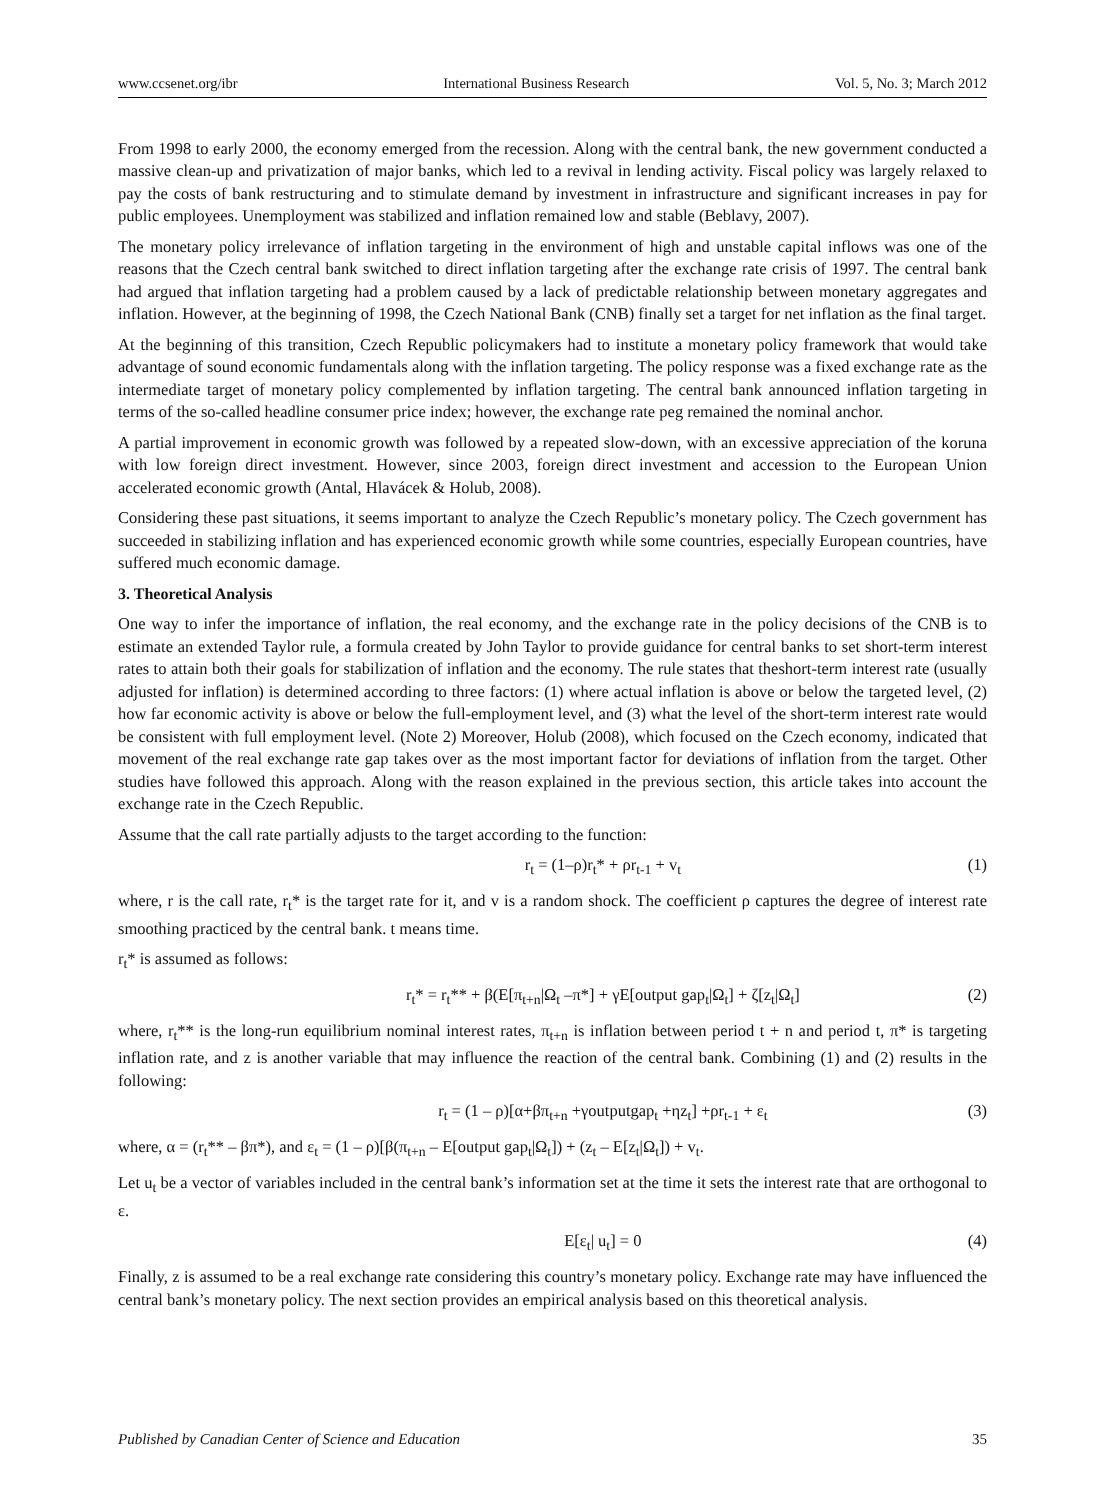www.ccsenet.org/ibr International Business Research Vol. 5, No. 3; March 2012
From 1998 to early 2000, the economy emerged from the recession. Along with the central bank, the new government conducted a massive clean-up and privatization of major banks, which led to a revival in lending activity. Fiscal policy was largely relaxed to pay the costs of bank restructuring and to stimulate demand by investment in infrastructure and significant increases in pay for public employees. Unemployment was stabilized and inflation remained low and stable (Beblavy, 2007).
The monetary policy irrelevance of inflation targeting in the environment of high and unstable capital inflows was one of the reasons that the Czech central bank switched to direct inflation targeting after the exchange rate crisis of 1997. The central bank had argued that inflation targeting had a problem caused by a lack of predictable relationship between monetary aggregates and inflation. However, at the beginning of 1998, the Czech National Bank (CNB) finally set a target for net inflation as the final target.
At the beginning of this transition, Czech Republic policymakers had to institute a monetary policy framework that would take advantage of sound economic fundamentals along with the inflation targeting. The policy response was a fixed exchange rate as the intermediate target of monetary policy complemented by inflation targeting. The central bank announced inflation targeting in terms of the so-called headline consumer price index; however, the exchange rate peg remained the nominal anchor.
A partial improvement in economic growth was followed by a repeated slow-down, with an excessive appreciation of the koruna with low foreign direct investment. However, since 2003, foreign direct investment and accession to the European Union accelerated economic growth (Antal, Hlavácek & Holub, 2008).
Considering these past situations, it seems important to analyze the Czech Republic’s monetary policy. The Czech government has succeeded in stabilizing inflation and has experienced economic growth while some countries, especially European countries, have suffered much economic damage.
3. Theoretical Analysis
One way to infer the importance of inflation, the real economy, and the exchange rate in the policy decisions of the CNB is to estimate an extended Taylor rule, a formula created by John Taylor to provide guidance for central banks to set short-term interest rates to attain both their goals for stabilization of inflation and the economy. The rule states that theshort-term interest rate (usually adjusted for inflation) is determined according to three factors: (1) where actual inflation is above or below the targeted level, (2) how far economic activity is above or below the full-employment level, and (3) what the level of the short-term interest rate would be consistent with full employment level. (Note 2) Moreover, Holub (2008), which focused on the Czech economy, indicated that movement of the real exchange rate gap takes over as the most important factor for deviations of inflation from the target. Other studies have followed this approach. Along with the reason explained in the previous section, this article takes into account the exchange rate in the Czech Republic.
Assume that the call rate partially adjusts to the target according to the function:
r<sub>t</sub> = (1–ρ)r<sub>t</sub>* + ρr<sub>t-1</sub> + v<sub>t</sub> (1)
where, r is the call rate, r<sub>t</sub>* is the target rate for it, and v is a random shock. The coefficient ρ captures the degree of interest rate smoothing practiced by the central bank. t means time.
r<sub>t</sub>* is assumed as follows:
r<sub>t</sub>* = r<sub>t</sub>** + β(E[π<sub>t+n</sub>|Ω<sub>t</sub> –π*] + γE[output gap<sub>t</sub>|Ω<sub>t</sub>] + ζ[z<sub>t</sub>|Ω<sub>t</sub>] (2)
where, r<sub>t</sub>** is the long-run equilibrium nominal interest rates, π<sub>t+n</sub> is inflation between period t + n and period t, π* is targeting inflation rate, and z is another variable that may influence the reaction of the central bank. Combining (1) and (2) results in the following:
r<sub>t</sub> = (1 – ρ)[α+βπ<sub>t+n</sub> +γoutputgap<sub>t</sub> +ηz<sub>t</sub>] +ρr<sub>t-1</sub> + ε<sub>t</sub> (3)
where, α = (r<sub>t</sub>** – βπ*), and ε<sub>t</sub> = (1 – ρ)[β(π<sub>t+n</sub> – E[output gap<sub>t</sub>|Ω<sub>t</sub>]) + (z<sub>t</sub> – E[z<sub>t</sub>|Ω<sub>t</sub>]) + v<sub>t</sub>.
Let u<sub>t</sub> be a vector of variables included in the central bank’s information set at the time it sets the interest rate that are orthogonal to ε.
E[ε<sub>t</sub>| u<sub>t</sub>] = 0 (4)
Finally, z is assumed to be a real exchange rate considering this country’s monetary policy. Exchange rate may have influenced the central bank’s monetary policy. The next section provides an empirical analysis based on this theoretical analysis.
Published by Canadian Center of Science and Education 35